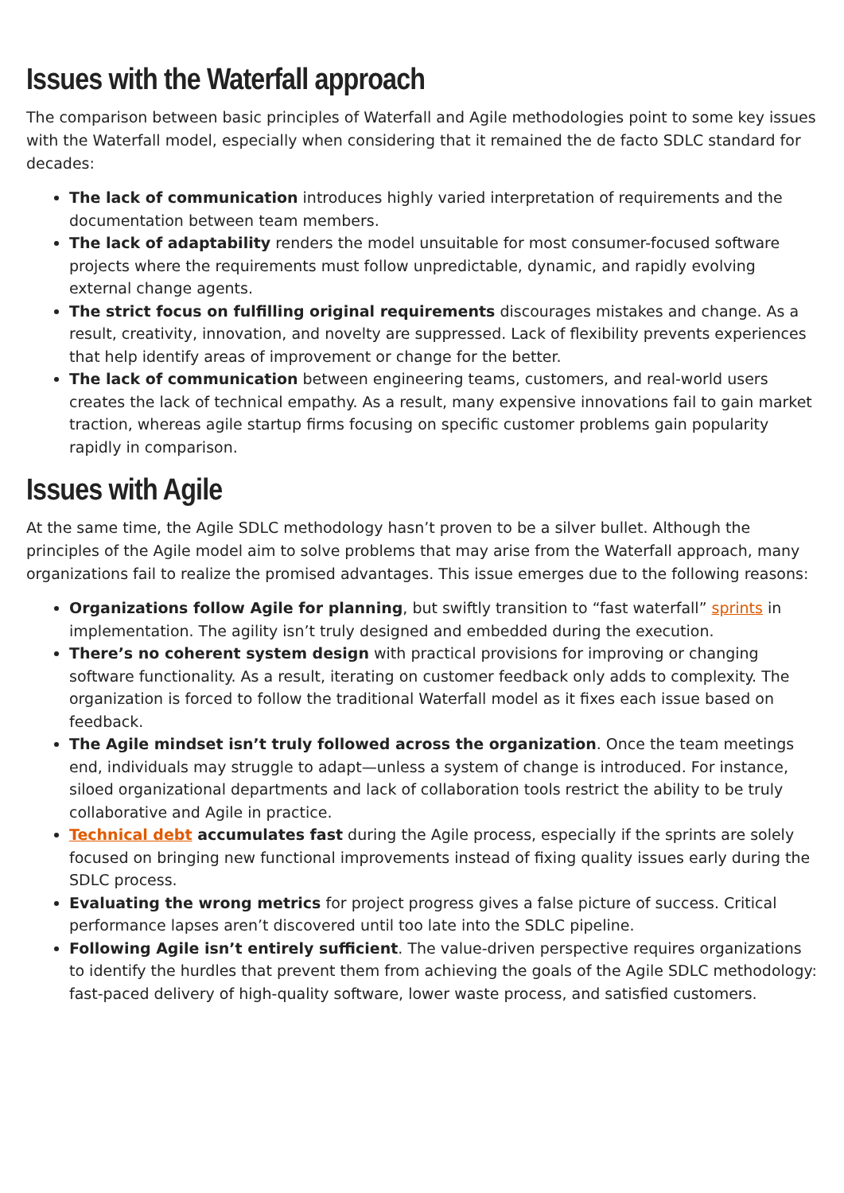Issues with the Waterfall approach
The comparison between basic principles of Waterfall and Agile methodologies point to some key issues with the Waterfall model, especially when considering that it remained the de facto SDLC standard for decades:
The lack of communication introduces highly varied interpretation of requirements and the documentation between team members.
The lack of adaptability renders the model unsuitable for most consumer-focused software projects where the requirements must follow unpredictable, dynamic, and rapidly evolving external change agents.
The strict focus on fulfilling original requirements discourages mistakes and change. As a result, creativity, innovation, and novelty are suppressed. Lack of flexibility prevents experiences that help identify areas of improvement or change for the better.
The lack of communication between engineering teams, customers, and real-world users creates the lack of technical empathy. As a result, many expensive innovations fail to gain market traction, whereas agile startup firms focusing on specific customer problems gain popularity rapidly in comparison.
Issues with Agile
At the same time, the Agile SDLC methodology hasn’t proven to be a silver bullet. Although the principles of the Agile model aim to solve problems that may arise from the Waterfall approach, many organizations fail to realize the promised advantages. This issue emerges due to the following reasons:
Organizations follow Agile for planning, but swiftly transition to “fast waterfall” sprints in implementation. The agility isn’t truly designed and embedded during the execution.
There’s no coherent system design with practical provisions for improving or changing software functionality. As a result, iterating on customer feedback only adds to complexity. The organization is forced to follow the traditional Waterfall model as it fixes each issue based on feedback.
The Agile mindset isn’t truly followed across the organization. Once the team meetings end, individuals may struggle to adapt—unless a system of change is introduced. For instance, siloed organizational departments and lack of collaboration tools restrict the ability to be truly collaborative and Agile in practice.
Technical debt accumulates fast during the Agile process, especially if the sprints are solely focused on bringing new functional improvements instead of fixing quality issues early during the SDLC process.
Evaluating the wrong metrics for project progress gives a false picture of success. Critical performance lapses aren’t discovered until too late into the SDLC pipeline.
Following Agile isn’t entirely sufficient. The value-driven perspective requires organizations to identify the hurdles that prevent them from achieving the goals of the Agile SDLC methodology: fast-paced delivery of high-quality software, lower waste process, and satisfied customers.